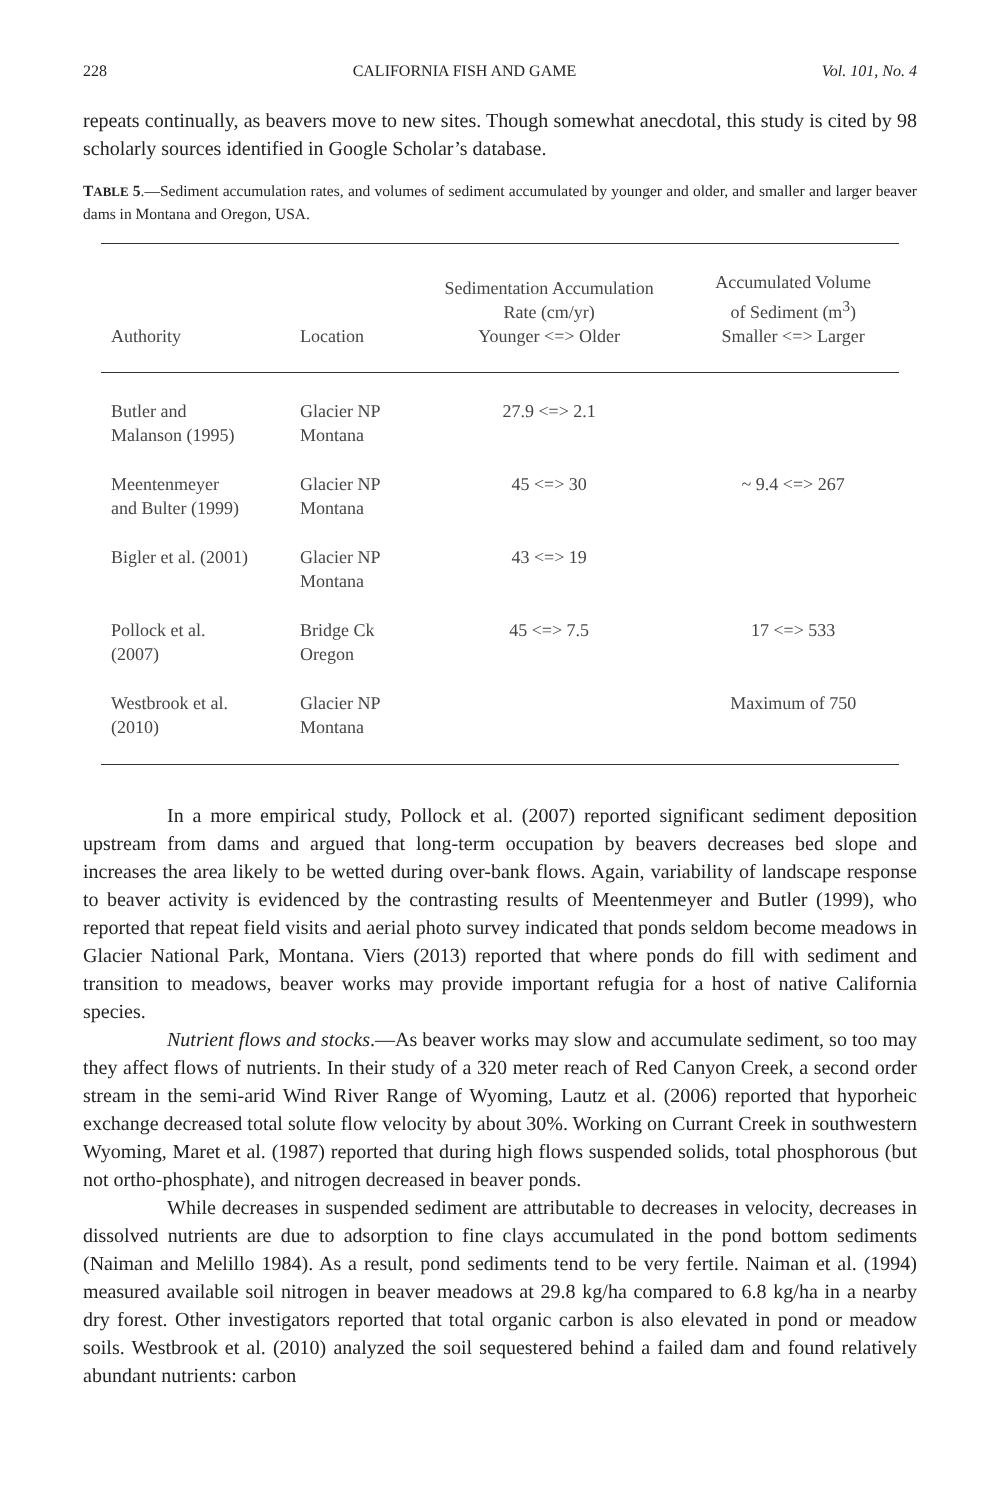228 CALIFORNIA FISH AND GAME Vol. 101, No. 4
repeats continually, as beavers move to new sites. Though somewhat anecdotal, this study is cited by 98 scholarly sources identified in Google Scholar’s database.
TABLE 5.—Sediment accumulation rates, and volumes of sediment accumulated by younger and older, and smaller and larger beaver dams in Montana and Oregon, USA.
| Authority | Location | Sedimentation Accumulation Rate (cm/yr) Younger <=> Older | Accumulated Volume of Sediment (m<sup>3</sup>) Smaller <=> Larger |
| --- | --- | --- | --- |
| Butler and Malanson (1995) | Glacier NP Montana | 27.9 <=> 2.1 | |
| Meentenmeyer and Bulter (1999) | Glacier NP Montana | 45 <=> 30 | ~ 9.4 <=> 267 |
| Bigler et al. (2001) | Glacier NP Montana | 43 <=> 19 | |
| Pollock et al. (2007) | Bridge Ck Oregon | 45 <=> 7.5 | 17 <=> 533 |
| Westbrook et al. (2010) | Glacier NP Montana | | Maximum of 750 |
In a more empirical study, Pollock et al. (2007) reported significant sediment deposition upstream from dams and argued that long-term occupation by beavers decreases bed slope and increases the area likely to be wetted during over-bank flows. Again, variability of landscape response to beaver activity is evidenced by the contrasting results of Meentenmeyer and Butler (1999), who reported that repeat field visits and aerial photo survey indicated that ponds seldom become meadows in Glacier National Park, Montana. Viers (2013) reported that where ponds do fill with sediment and transition to meadows, beaver works may provide important refugia for a host of native California species.
Nutrient flows and stocks.—As beaver works may slow and accumulate sediment, so too may they affect flows of nutrients. In their study of a 320 meter reach of Red Canyon Creek, a second order stream in the semi-arid Wind River Range of Wyoming, Lautz et al. (2006) reported that hyporheic exchange decreased total solute flow velocity by about 30%. Working on Currant Creek in southwestern Wyoming, Maret et al. (1987) reported that during high flows suspended solids, total phosphorous (but not ortho-phosphate), and nitrogen decreased in beaver ponds.
While decreases in suspended sediment are attributable to decreases in velocity, decreases in dissolved nutrients are due to adsorption to fine clays accumulated in the pond bottom sediments (Naiman and Melillo 1984). As a result, pond sediments tend to be very fertile. Naiman et al. (1994) measured available soil nitrogen in beaver meadows at 29.8 kg/ha compared to 6.8 kg/ha in a nearby dry forest. Other investigators reported that total organic carbon is also elevated in pond or meadow soils. Westbrook et al. (2010) analyzed the soil sequestered behind a failed dam and found relatively abundant nutrients: carbon